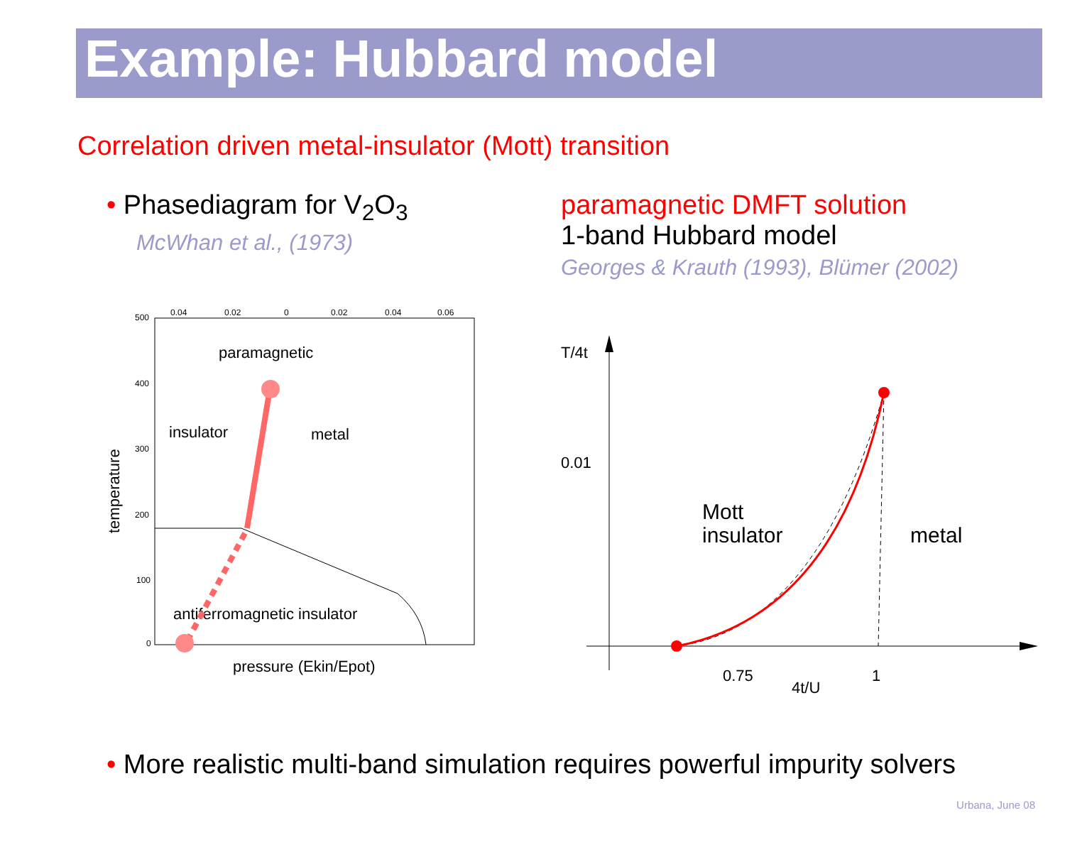Example: Hubbard model
Correlation driven metal-insulator (Mott) transition
• Phasediagram for V<sub>2</sub>O<sub>3</sub>
McWhan et al., (1973)
paramagnetic DMFT solution
1-band Hubbard model
Georges & Krauth (1993), Blümer (2002)
500
400
300
200
100
0
0.04
0.02
0
0.02
0.04
0.06
paramagnetic
insulator
metal
antiferromagnetic insulator
pressure (Ekin/Epot)
temperature
T/4t
0.01
Mott
insulator
metal
0.75
4t/U
1
• More realistic multi-band simulation requires powerful impurity solvers
Urbana, June 08